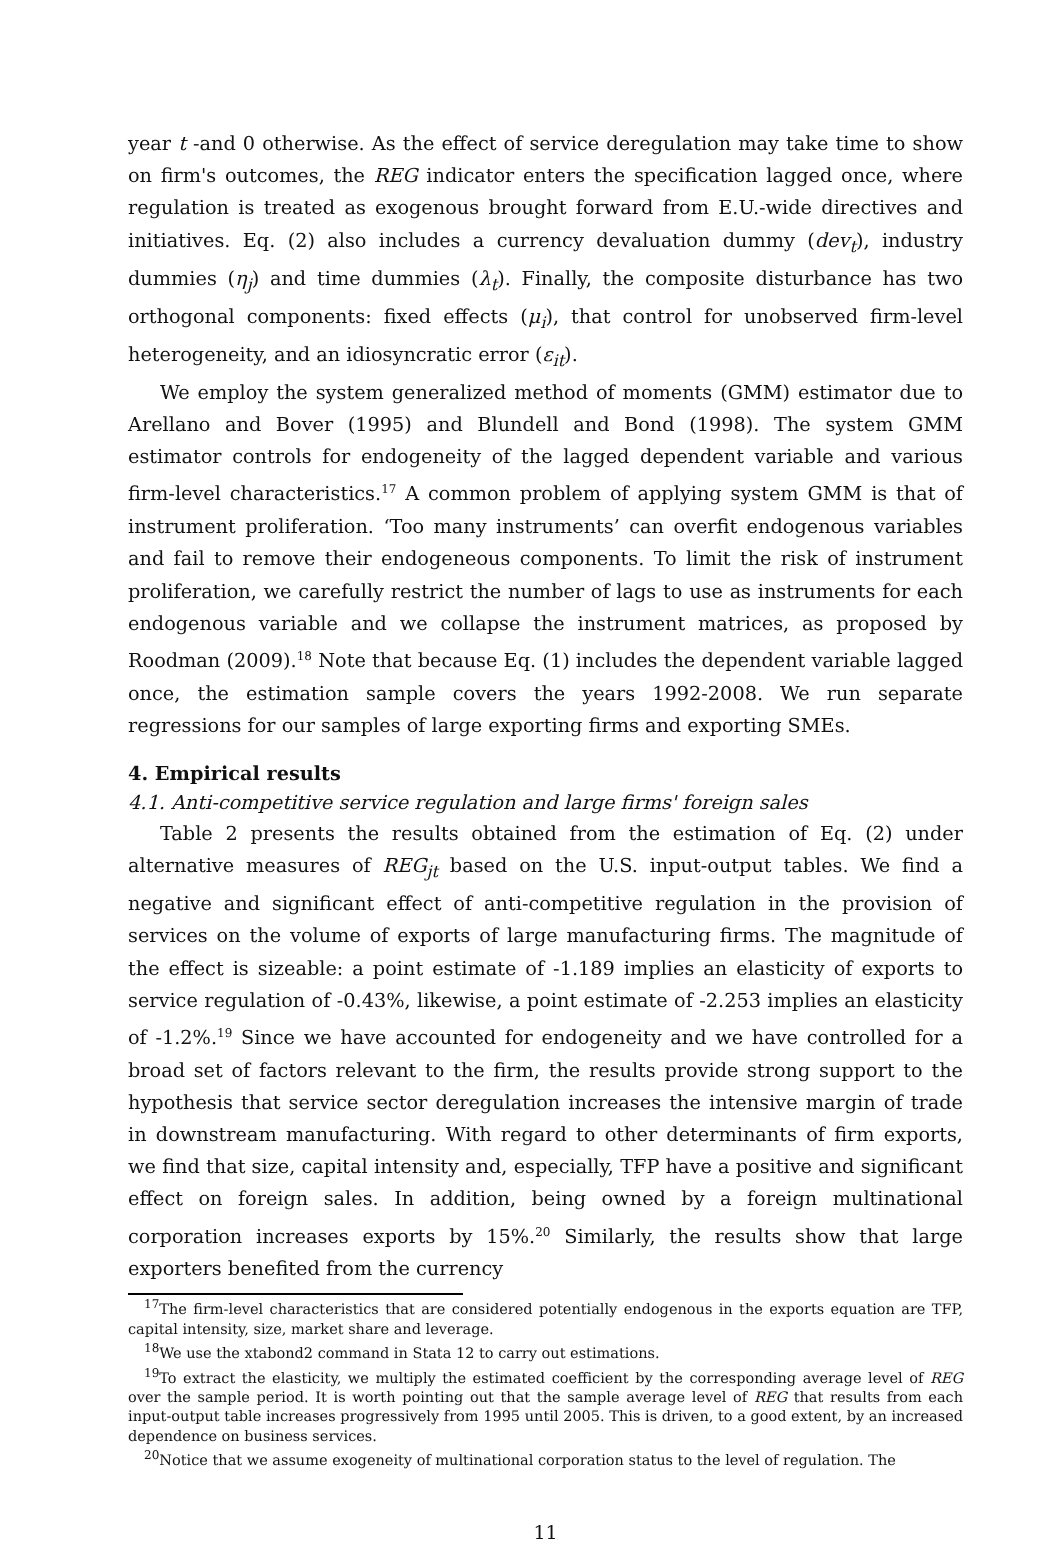year t -and 0 otherwise. As the effect of service deregulation may take time to show on firm's outcomes, the REG indicator enters the specification lagged once, where regulation is treated as exogenous brought forward from E.U.-wide directives and initiatives. Eq. (2) also includes a currency devaluation dummy (dev<sub>t</sub>), industry dummies (η<sub>j</sub>) and time dummies (λ<sub>t</sub>). Finally, the composite disturbance has two orthogonal components: fixed effects (μ<sub>i</sub>), that control for unobserved firm-level heterogeneity, and an idiosyncratic error (ε<sub>it</sub>).
We employ the system generalized method of moments (GMM) estimator due to Arellano and Bover (1995) and Blundell and Bond (1998). The system GMM estimator controls for endogeneity of the lagged dependent variable and various firm-level characteristics.<sup>17</sup> A common problem of applying system GMM is that of instrument proliferation. ‘Too many instruments’ can overfit endogenous variables and fail to remove their endogeneous components. To limit the risk of instrument proliferation, we carefully restrict the number of lags to use as instruments for each endogenous variable and we collapse the instrument matrices, as proposed by Roodman (2009).<sup>18</sup> Note that because Eq. (1) includes the dependent variable lagged once, the estimation sample covers the years 1992-2008. We run separate regressions for our samples of large exporting firms and exporting SMEs.
4. Empirical results
4.1. Anti-competitive service regulation and large firms' foreign sales
Table 2 presents the results obtained from the estimation of Eq. (2) under alternative measures of REG<sub>jt</sub> based on the U.S. input-output tables. We find a negative and significant effect of anti-competitive regulation in the provision of services on the volume of exports of large manufacturing firms. The magnitude of the effect is sizeable: a point estimate of -1.189 implies an elasticity of exports to service regulation of -0.43%, likewise, a point estimate of -2.253 implies an elasticity of -1.2%.<sup>19</sup> Since we have accounted for endogeneity and we have controlled for a broad set of factors relevant to the firm, the results provide strong support to the hypothesis that service sector deregulation increases the intensive margin of trade in downstream manufacturing. With regard to other determinants of firm exports, we find that size, capital intensity and, especially, TFP have a positive and significant effect on foreign sales. In addition, being owned by a foreign multinational corporation increases exports by 15%.<sup>20</sup> Similarly, the results show that large exporters benefited from the currency
<sup>17</sup> The firm-level characteristics that are considered potentially endogenous in the exports equation are TFP, capital intensity, size, market share and leverage.
<sup>18</sup> We use the xtabond2 command in Stata 12 to carry out estimations.
<sup>19</sup> To extract the elasticity, we multiply the estimated coefficient by the corresponding average level of REG over the sample period. It is worth pointing out that the sample average level of REG that results from each input-output table increases progressively from 1995 until 2005. This is driven, to a good extent, by an increased dependence on business services.
<sup>20</sup> Notice that we assume exogeneity of multinational corporation status to the level of regulation. The
11